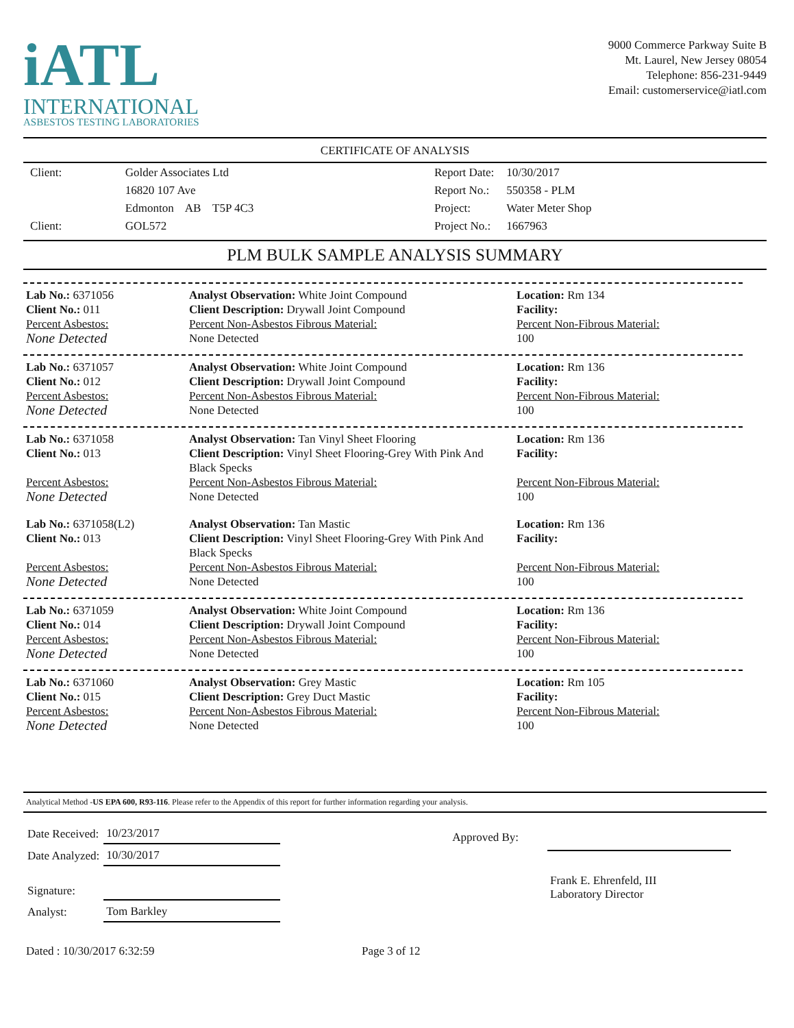iATL
INTERNATIONAL
ASBESTOS TESTING LABORATORIES
9000 Commerce Parkway Suite B
Mt. Laurel, New Jersey 08054
Telephone: 856-231-9449
Email: customerservice@iatl.com
CERTIFICATE OF ANALYSIS
| Client: | Golder Associates Ltd |
| | 16820 107 Ave |
| | Edmonton AB T5P 4C3 |
| Client: | GOL572 |
| Report Date: | 10/30/2017 |
| Report No.: | 550358 - PLM |
| Project: | Water Meter Shop |
| Project No.: | 1667963 |
PLM BULK SAMPLE ANALYSIS SUMMARY
| Lab No.: 6371056 Client No.: 011 | Analyst Observation: White Joint Compound Client Description: Drywall Joint Compound | Location: Rm 134 Facility: |
| Percent Asbestos: None Detected | Percent Non-Asbestos Fibrous Material: None Detected | Percent Non-Fibrous Material: 100 |
| Lab No.: 6371057 Client No.: 012 | Analyst Observation: White Joint Compound Client Description: Drywall Joint Compound | Location: Rm 136 Facility: |
| Percent Asbestos: None Detected | Percent Non-Asbestos Fibrous Material: None Detected | Percent Non-Fibrous Material: 100 |
| Lab No.: 6371058 Client No.: 013 | Analyst Observation: Tan Vinyl Sheet Flooring Client Description: Vinyl Sheet Flooring-Grey With Pink And Black Specks | Location: Rm 136 Facility: |
| Percent Asbestos: None Detected | Percent Non-Asbestos Fibrous Material: None Detected | Percent Non-Fibrous Material: 100 |
| Lab No.: 6371058(L2) Client No.: 013 | Analyst Observation: Tan Mastic Client Description: Vinyl Sheet Flooring-Grey With Pink And Black Specks | Location: Rm 136 Facility: |
| Percent Asbestos: None Detected | Percent Non-Asbestos Fibrous Material: None Detected | Percent Non-Fibrous Material: 100 |
| Lab No.: 6371059 Client No.: 014 | Analyst Observation: White Joint Compound Client Description: Drywall Joint Compound | Location: Rm 136 Facility: |
| Percent Asbestos: None Detected | Percent Non-Asbestos Fibrous Material: None Detected | Percent Non-Fibrous Material: 100 |
| Lab No.: 6371060 Client No.: 015 | Analyst Observation: Grey Mastic Client Description: Grey Duct Mastic | Location: Rm 105 Facility: |
| Percent Asbestos: None Detected | Percent Non-Asbestos Fibrous Material: None Detected | Percent Non-Fibrous Material: 100 |
Analytical Method -US EPA 600, R93-116. Please refer to the Appendix of this report for further information regarding your analysis.
| Date Received: | 10/23/2017 |
| Date Analyzed: | 10/30/2017 |
| Signature: | |
| Analyst: | Tom Barkley |
| Approved By: | |
| | Frank E. Ehrenfeld, III Laboratory Director |
Dated : 10/30/2017 6:32:59 Page 3 of 12